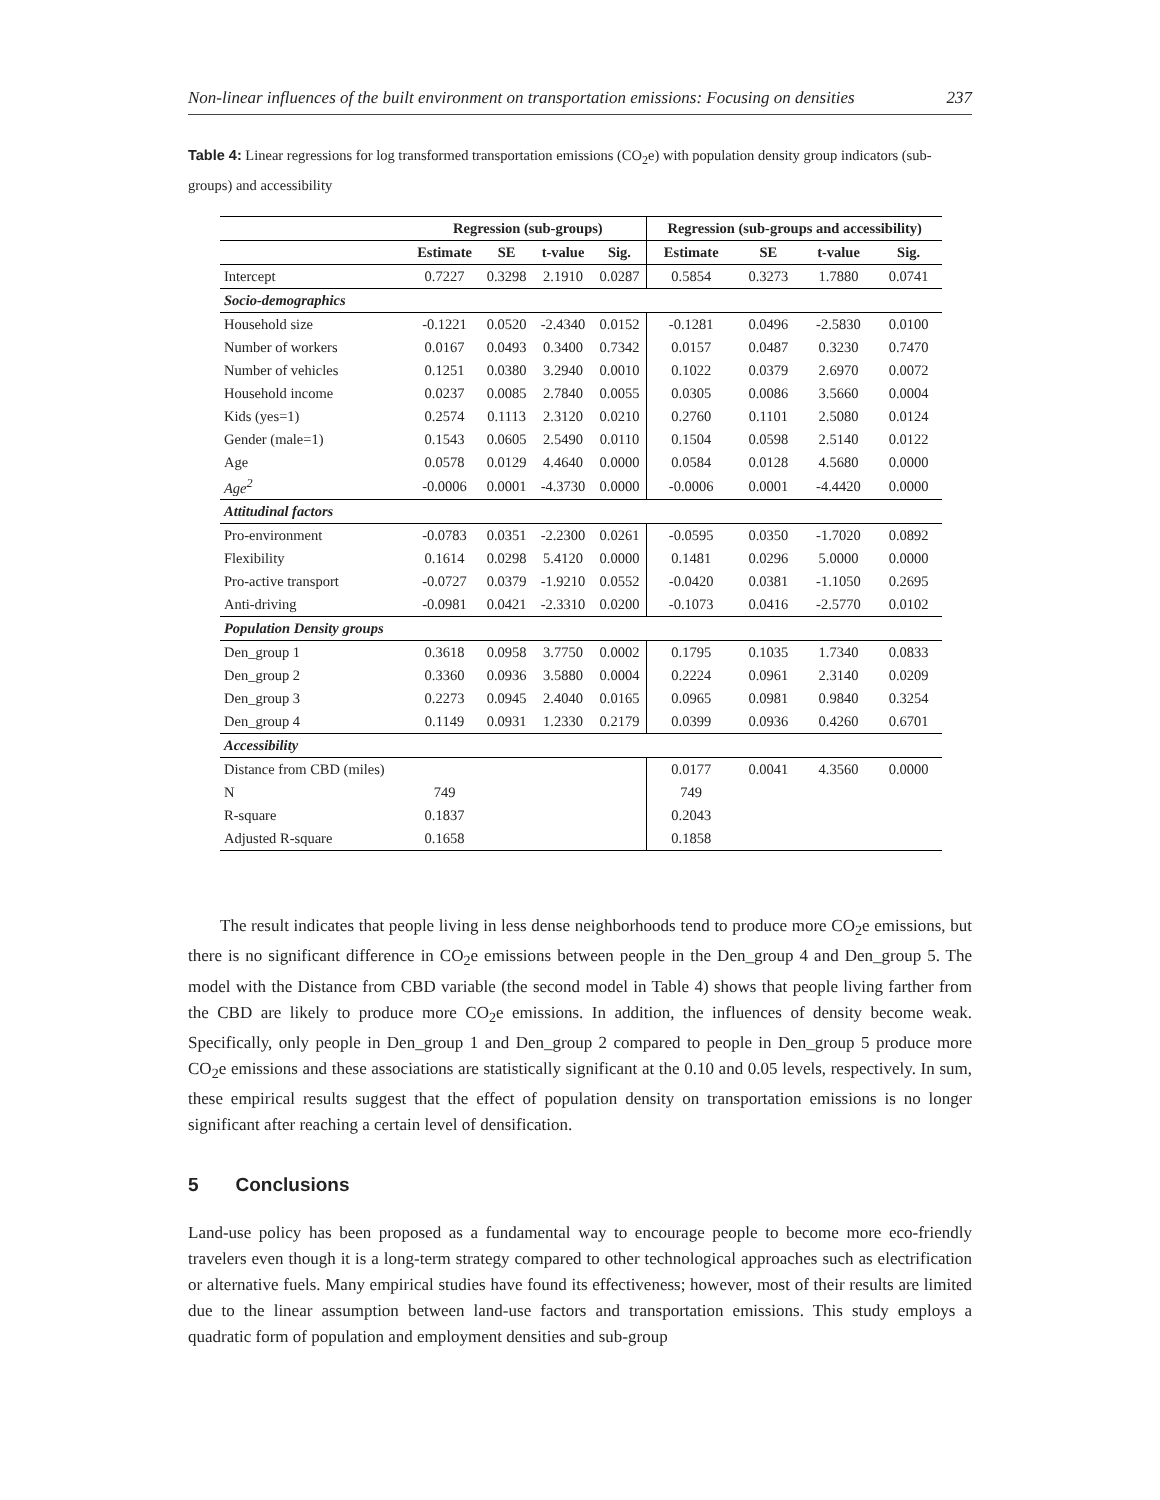Non-linear influences of the built environment on transportation emissions: Focusing on densities 237
Table 4: Linear regressions for log transformed transportation emissions (CO<sub>2</sub>e) with population density group indicators (sub-groups) and accessibility
| | Regression (sub-groups) | | | | Regression (sub-groups and accessibility) | | | |
| --- | --- | --- | --- | --- | --- | --- | --- | --- |
| | Estimate | SE | t-value | Sig. | Estimate | SE | t-value | Sig. |
| Intercept | 0.7227 | 0.3298 | 2.1910 | 0.0287 | 0.5854 | 0.3273 | 1.7880 | 0.0741 |
| Socio-demographics | | | | | | | | |
| Household size | -0.1221 | 0.0520 | -2.4340 | 0.0152 | -0.1281 | 0.0496 | -2.5830 | 0.0100 |
| Number of workers | 0.0167 | 0.0493 | 0.3400 | 0.7342 | 0.0157 | 0.0487 | 0.3230 | 0.7470 |
| Number of vehicles | 0.1251 | 0.0380 | 3.2940 | 0.0010 | 0.1022 | 0.0379 | 2.6970 | 0.0072 |
| Household income | 0.0237 | 0.0085 | 2.7840 | 0.0055 | 0.0305 | 0.0086 | 3.5660 | 0.0004 |
| Kids (yes=1) | 0.2574 | 0.1113 | 2.3120 | 0.0210 | 0.2760 | 0.1101 | 2.5080 | 0.0124 |
| Gender (male=1) | 0.1543 | 0.0605 | 2.5490 | 0.0110 | 0.1504 | 0.0598 | 2.5140 | 0.0122 |
| Age | 0.0578 | 0.0129 | 4.4640 | 0.0000 | 0.0584 | 0.0128 | 4.5680 | 0.0000 |
| Age<sup>2</sup> | -0.0006 | 0.0001 | -4.3730 | 0.0000 | -0.0006 | 0.0001 | -4.4420 | 0.0000 |
| Attitudinal factors | | | | | | | | |
| Pro-environment | -0.0783 | 0.0351 | -2.2300 | 0.0261 | -0.0595 | 0.0350 | -1.7020 | 0.0892 |
| Flexibility | 0.1614 | 0.0298 | 5.4120 | 0.0000 | 0.1481 | 0.0296 | 5.0000 | 0.0000 |
| Pro-active transport | -0.0727 | 0.0379 | -1.9210 | 0.0552 | -0.0420 | 0.0381 | -1.1050 | 0.2695 |
| Anti-driving | -0.0981 | 0.0421 | -2.3310 | 0.0200 | -0.1073 | 0.0416 | -2.5770 | 0.0102 |
| Population Density groups | | | | | | | | |
| Den_group 1 | 0.3618 | 0.0958 | 3.7750 | 0.0002 | 0.1795 | 0.1035 | 1.7340 | 0.0833 |
| Den_group 2 | 0.3360 | 0.0936 | 3.5880 | 0.0004 | 0.2224 | 0.0961 | 2.3140 | 0.0209 |
| Den_group 3 | 0.2273 | 0.0945 | 2.4040 | 0.0165 | 0.0965 | 0.0981 | 0.9840 | 0.3254 |
| Den_group 4 | 0.1149 | 0.0931 | 1.2330 | 0.2179 | 0.0399 | 0.0936 | 0.4260 | 0.6701 |
| Accessibility | | | | | | | | |
| Distance from CBD (miles) | | | | | 0.0177 | 0.0041 | 4.3560 | 0.0000 |
| N | 749 | | | | 749 | | | |
| R-square | 0.1837 | | | | 0.2043 | | | |
| Adjusted R-square | 0.1658 | | | | 0.1858 | | | |
The result indicates that people living in less dense neighborhoods tend to produce more CO<sub>2</sub>e emissions, but there is no significant difference in CO<sub>2</sub>e emissions between people in the Den_group 4 and Den_group 5. The model with the Distance from CBD variable (the second model in Table 4) shows that people living farther from the CBD are likely to produce more CO<sub>2</sub>e emissions. In addition, the influences of density become weak. Specifically, only people in Den_group 1 and Den_group 2 compared to people in Den_group 5 produce more CO<sub>2</sub>e emissions and these associations are statistically significant at the 0.10 and 0.05 levels, respectively. In sum, these empirical results suggest that the effect of population density on transportation emissions is no longer significant after reaching a certain level of densification.
5 Conclusions
Land-use policy has been proposed as a fundamental way to encourage people to become more eco-friendly travelers even though it is a long-term strategy compared to other technological approaches such as electrification or alternative fuels. Many empirical studies have found its effectiveness; however, most of their results are limited due to the linear assumption between land-use factors and transportation emissions. This study employs a quadratic form of population and employment densities and sub-group